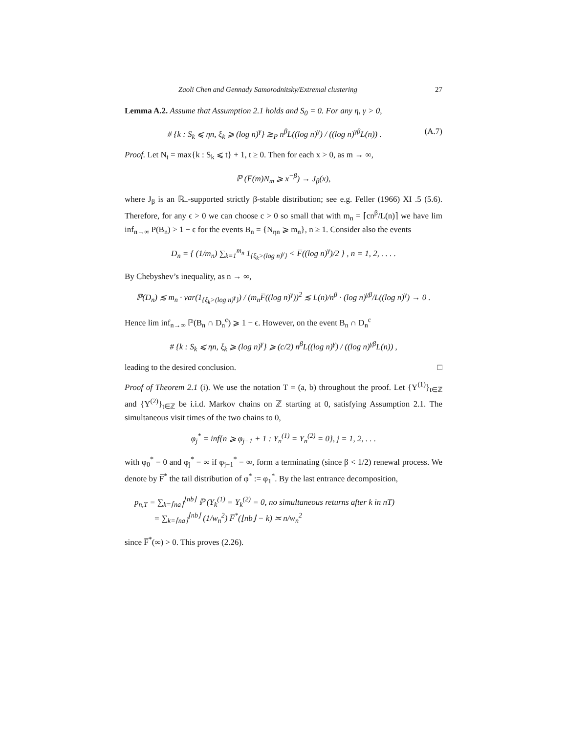Zaoli Chen and Gennady Samorodnitsky/Extremal clustering 27
Lemma A.2. Assume that Assumption 2.1 holds and S<sub>0</sub> = 0. For any η, γ > 0,
# {k : S<sub>k</sub> ⩽ ηn, ξ<sub>k</sub> ⩾ (log n)<sup>γ</sup>} ≳<sub>P</sub> n<sup>β</sup>L((log n)<sup>γ</sup>) / ((log n)<sup>γβ</sup>L(n)) . (A.7)
Proof. Let N<sub>t</sub> = max{k : S<sub>k</sub> ⩽ t} + 1, t ≥ 0. Then for each x > 0, as m → ∞,
ℙ (F̅(m)N<sub>m</sub> ⩾ x<sup>−β</sup>) → J<sub>β</sub>(x),
where J<sub>β</sub> is an ℝ<sub>+</sub>-supported strictly β-stable distribution; see e.g. Feller (1966) XI .5 (5.6). Therefore, for any ϵ > 0 we can choose c > 0 so small that with m<sub>n</sub> = ⌈cn<sup>β</sup>/L(n)⌉ we have lim inf<sub>n→∞</sub> P(B<sub>n</sub>) > 1 − ϵ for the events B<sub>n</sub> = {N<sub>ηn</sub> ⩾ m<sub>n</sub>}, n ≥ 1. Consider also the events
D<sub>n</sub> = { (1/m<sub>n</sub>) ∑<sub>k=1</sub><sup>m<sub>n</sub></sup> 1<sub>{ξ<sub>k</sub>>(log n)<sup>γ</sup>}</sub> < F̅((log n)<sup>γ</sup>)/2 } , n = 1, 2, . . . .
By Chebyshev’s inequality, as n → ∞,
ℙ(D<sub>n</sub>) ≲ m<sub>n</sub> · var(1<sub>{ξ<sub>k</sub>>(log n)<sup>γ</sup>}</sub>) / (m<sub>n</sub>F̅((log n)<sup>γ</sup>))<sup>2</sup> ≲ L(n)/n<sup>β</sup> · (log n)<sup>γβ</sup>/L((log n)<sup>γ</sup>) → 0 .
Hence lim inf<sub>n→∞</sub> ℙ(B<sub>n</sub> ∩ D<sub>n</sub><sup>c</sup>) ⩾ 1 − ϵ. However, on the event B<sub>n</sub> ∩ D<sub>n</sub><sup>c</sup>
# {k : S<sub>k</sub> ⩽ ηn, ξ<sub>k</sub> ⩾ (log n)<sup>γ</sup>} ⩾ (c/2) n<sup>β</sup>L((log n)<sup>γ</sup>) / ((log n)<sup>γβ</sup>L(n)) ,
leading to the desired conclusion. □
Proof of Theorem 2.1 (i). We use the notation T = (a, b) throughout the proof. Let {Y<sup>(1)</sup>}<sub>t∈ℤ</sub> and {Y<sup>(2)</sup>}<sub>t∈ℤ</sub> be i.i.d. Markov chains on ℤ starting at 0, satisfying Assumption 2.1. The simultaneous visit times of the two chains to 0,
φ<sub>j</sub><sup>*</sup> = inf{n ⩾ φ<sub>j−1</sub> + 1 : Y<sub>n</sub><sup>(1)</sup> = Y<sub>n</sub><sup>(2)</sup> = 0}, j = 1, 2, . . .
with φ<sub>0</sub><sup>*</sup> = 0 and φ<sub>j</sub><sup>*</sup> = ∞ if φ<sub>j−1</sub><sup>*</sup> = ∞, form a terminating (since β < 1/2) renewal process. We denote by F̅<sup>*</sup> the tail distribution of φ<sup>*</sup> := φ<sub>1</sub><sup>*</sup>. By the last entrance decomposition,
p<sub>n,T</sub> = ∑<sub>k=⌈na⌉</sub><sup>⌊nb⌋</sup> ℙ (Y<sub>k</sub><sup>(1)</sup> = Y<sub>k</sub><sup>(2)</sup> = 0, no simultaneous returns after k in nT)
= ∑<sub>k=⌈na⌉</sub><sup>⌊nb⌋</sup> (1/w<sub>n</sub><sup>2</sup>) F̅<sup>*</sup>(⌊nb⌋ − k) ≍ n/w<sub>n</sub><sup>2</sup>
since F̅<sup>*</sup>(∞) > 0. This proves (2.26).